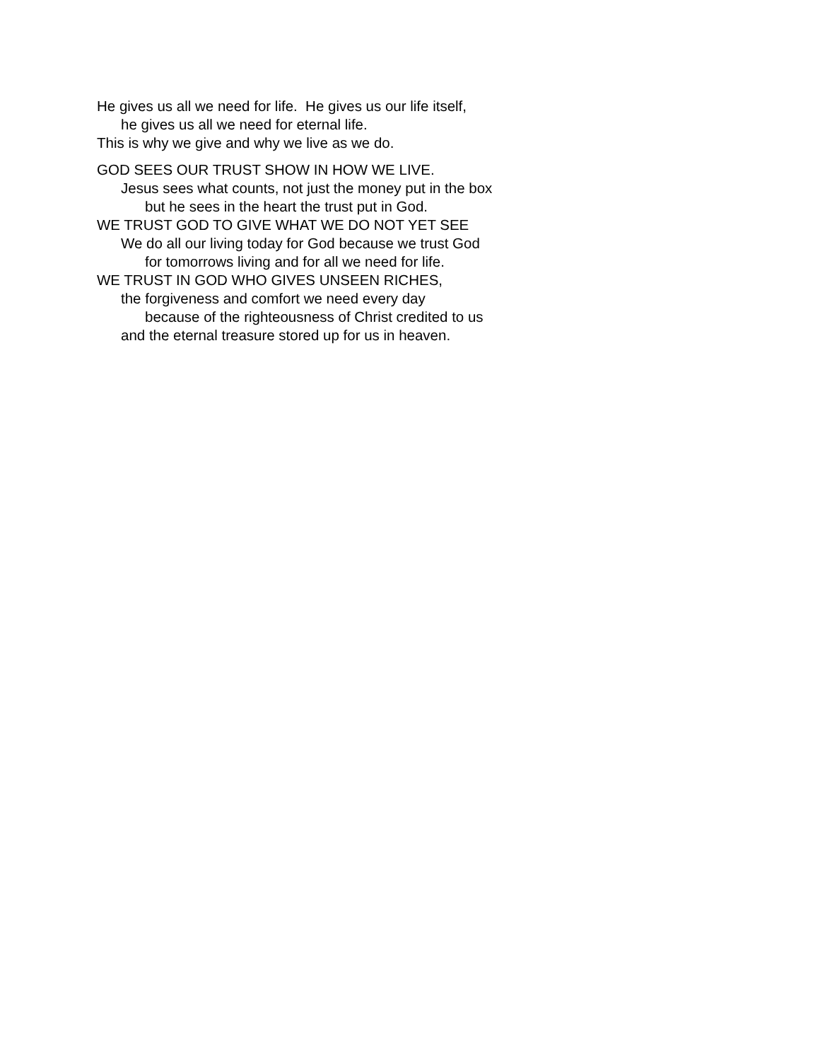He gives us all we need for life. He gives us our life itself,
he gives us all we need for eternal life.
This is why we give and why we live as we do.
GOD SEES OUR TRUST SHOW IN HOW WE LIVE.
Jesus sees what counts, not just the money put in the box
but he sees in the heart the trust put in God.
WE TRUST GOD TO GIVE WHAT WE DO NOT YET SEE
We do all our living today for God because we trust God
for tomorrows living and for all we need for life.
WE TRUST IN GOD WHO GIVES UNSEEN RICHES,
the forgiveness and comfort we need every day
because of the righteousness of Christ credited to us
and the eternal treasure stored up for us in heaven.